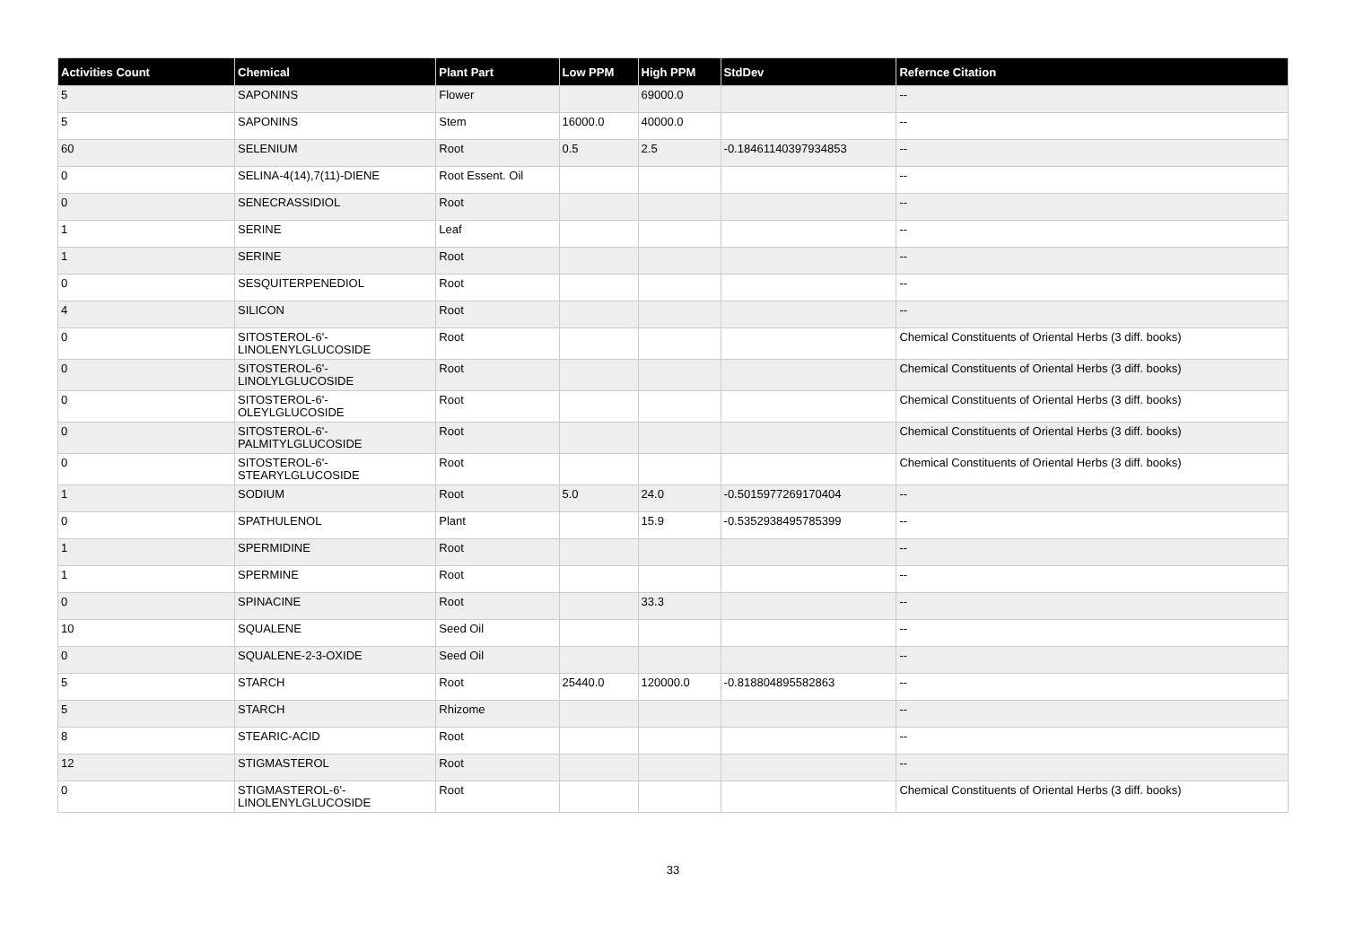| Activities Count | Chemical | Plant Part | Low PPM | High PPM | StdDev | Refernce Citation |
| --- | --- | --- | --- | --- | --- | --- |
| 5 | SAPONINS | Flower | | 69000.0 | | -- |
| 5 | SAPONINS | Stem | 16000.0 | 40000.0 | | -- |
| 60 | SELENIUM | Root | 0.5 | 2.5 | -0.18461140397934853 | -- |
| 0 | SELINA-4(14),7(11)-DIENE | Root Essent. Oil | | | | -- |
| 0 | SENECRASSIDIOL | Root | | | | -- |
| 1 | SERINE | Leaf | | | | -- |
| 1 | SERINE | Root | | | | -- |
| 0 | SESQUITERPENEDIOL | Root | | | | -- |
| 4 | SILICON | Root | | | | -- |
| 0 | SITOSTEROL-6'- LINOLENYLGLUCOSIDE | Root | | | | Chemical Constituents of Oriental Herbs (3 diff. books) |
| 0 | SITOSTEROL-6'- LINOLYLGLUCOSIDE | Root | | | | Chemical Constituents of Oriental Herbs (3 diff. books) |
| 0 | SITOSTEROL-6'- OLEYLGLUCOSIDE | Root | | | | Chemical Constituents of Oriental Herbs (3 diff. books) |
| 0 | SITOSTEROL-6'- PALMITYLGLUCOSIDE | Root | | | | Chemical Constituents of Oriental Herbs (3 diff. books) |
| 0 | SITOSTEROL-6'- STEARYLGLUCOSIDE | Root | | | | Chemical Constituents of Oriental Herbs (3 diff. books) |
| 1 | SODIUM | Root | 5.0 | 24.0 | -0.5015977269170404 | -- |
| 0 | SPATHULENOL | Plant | | 15.9 | -0.5352938495785399 | -- |
| 1 | SPERMIDINE | Root | | | | -- |
| 1 | SPERMINE | Root | | | | -- |
| 0 | SPINACINE | Root | | 33.3 | | -- |
| 10 | SQUALENE | Seed Oil | | | | -- |
| 0 | SQUALENE-2-3-OXIDE | Seed Oil | | | | -- |
| 5 | STARCH | Root | 25440.0 | 120000.0 | -0.818804895582863 | -- |
| 5 | STARCH | Rhizome | | | | -- |
| 8 | STEARIC-ACID | Root | | | | -- |
| 12 | STIGMASTEROL | Root | | | | -- |
| 0 | STIGMASTEROL-6'- LINOLENYLGLUCOSIDE | Root | | | | Chemical Constituents of Oriental Herbs (3 diff. books) |
33